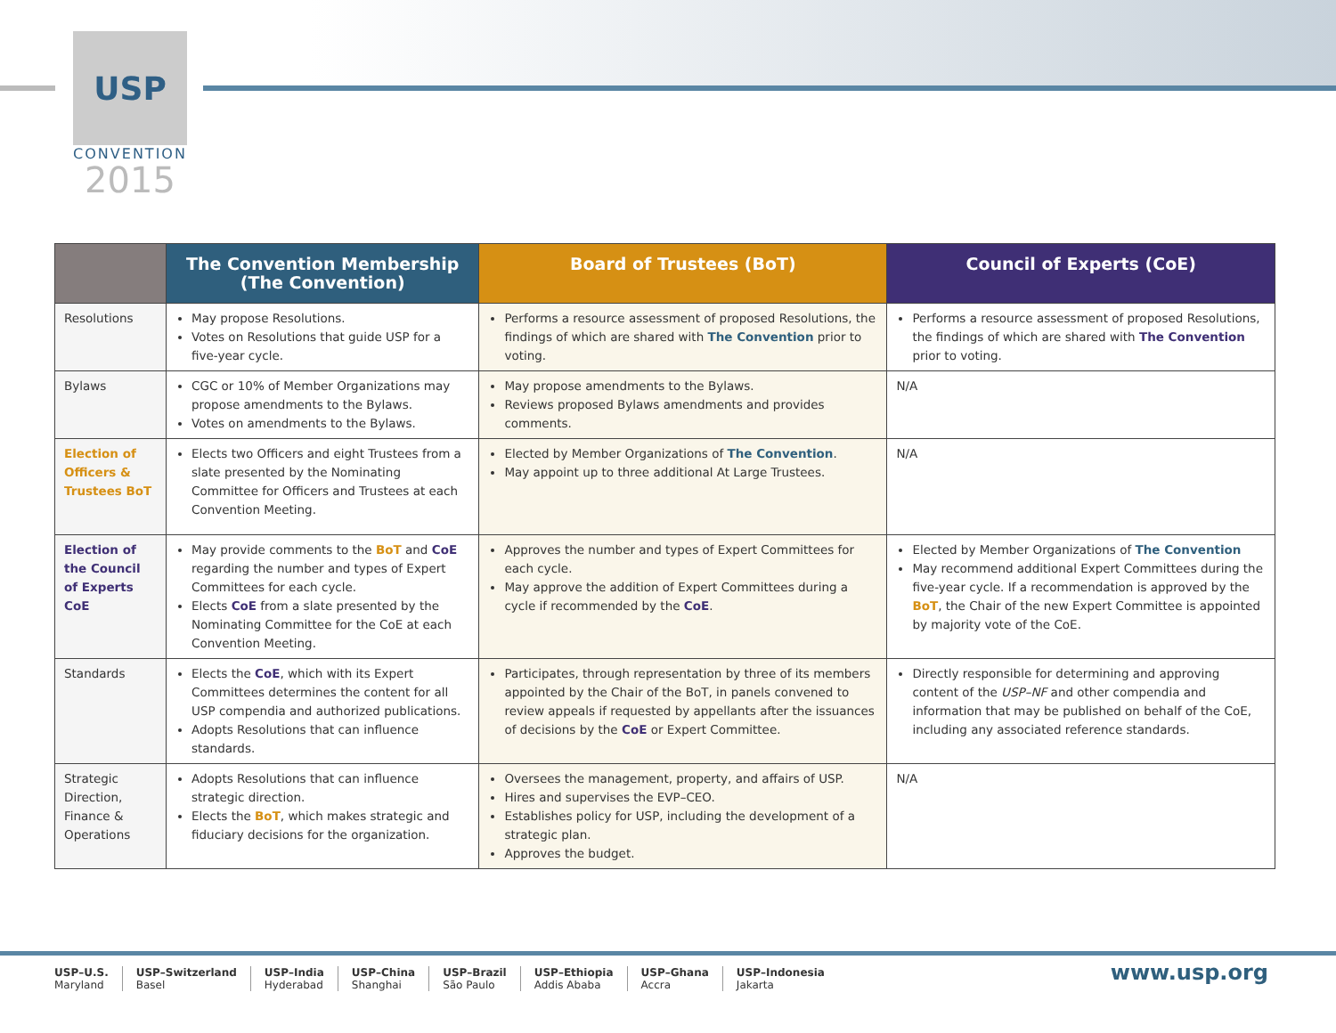USP
CONVENTION
2015
| | The Convention Membership (The Convention) | Board of Trustees (BoT) | Council of Experts (CoE) |
| --- | --- | --- | --- |
| Resolutions | May propose Resolutions. Votes on Resolutions that guide USP for a five-year cycle. | Performs a resource assessment of proposed Resolutions, the findings of which are shared with The Convention prior to voting. | Performs a resource assessment of proposed Resolutions, the findings of which are shared with The Convention prior to voting. |
| Bylaws | CGC or 10% of Member Organizations may propose amendments to the Bylaws. Votes on amendments to the Bylaws. | May propose amendments to the Bylaws. Reviews proposed Bylaws amendments and provides comments. | N/A |
| Election of Officers & Trustees BoT | Elects two Officers and eight Trustees from a slate presented by the Nominating Committee for Officers and Trustees at each Convention Meeting. | Elected by Member Organizations of The Convention . May appoint up to three additional At Large Trustees. | N/A |
| Election of the Council of Experts CoE | May provide comments to the BoT and CoE regarding the number and types of Expert Committees for each cycle. Elects CoE from a slate presented by the Nominating Committee for the CoE at each Convention Meeting. | Approves the number and types of Expert Committees for each cycle. May approve the addition of Expert Committees during a cycle if recommended by the CoE . | Elected by Member Organizations of The Convention May recommend additional Expert Committees during the five-year cycle. If a recommendation is approved by the BoT , the Chair of the new Expert Committee is appointed by majority vote of the CoE. |
| Standards | Elects the CoE , which with its Expert Committees determines the content for all USP compendia and authorized publications. Adopts Resolutions that can influence standards. | Participates, through representation by three of its members appointed by the Chair of the BoT, in panels convened to review appeals if requested by appellants after the issuances of decisions by the CoE or Expert Committee. | Directly responsible for determining and approving content of the USP–NF and other compendia and information that may be published on behalf of the CoE, including any associated reference standards. |
| Strategic Direction, Finance & Operations | Adopts Resolutions that can influence strategic direction. Elects the BoT , which makes strategic and fiduciary decisions for the organization. | Oversees the management, property, and affairs of USP. Hires and supervises the EVP–CEO. Establishes policy for USP, including the development of a strategic plan. Approves the budget. | N/A |
USP–U.S.
Maryland
USP–Switzerland
Basel
USP–India
Hyderabad
USP–China
Shanghai
USP–Brazil
São Paulo
USP–Ethiopia
Addis Ababa
USP–Ghana
Accra
USP–Indonesia
Jakarta
www.usp.org